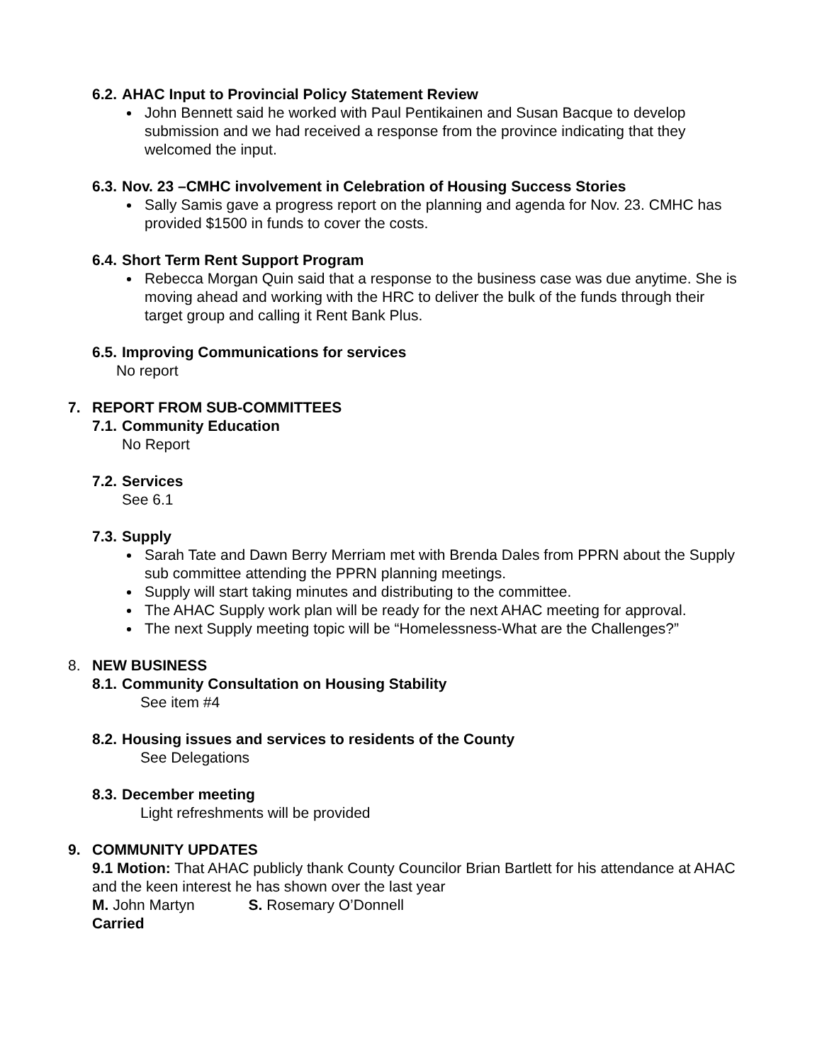6.2. AHAC Input to Provincial Policy Statement Review
John Bennett said he worked with Paul Pentikainen and Susan Bacque to develop submission and we had received a response from the province indicating that they welcomed the input.
6.3. Nov. 23 –CMHC involvement in Celebration of Housing Success Stories
Sally Samis gave a progress report on the planning and agenda for Nov. 23. CMHC has provided $1500 in funds to cover the costs.
6.4. Short Term Rent Support Program
Rebecca Morgan Quin said that a response to the business case was due anytime. She is moving ahead and working with the HRC to deliver the bulk of the funds through their target group and calling it Rent Bank Plus.
6.5. Improving Communications for services
No report
7. REPORT FROM SUB-COMMITTEES
7.1. Community Education
No Report
7.2. Services
See 6.1
7.3. Supply
Sarah Tate and Dawn Berry Merriam met with Brenda Dales from PPRN about the Supply sub committee attending the PPRN planning meetings.
Supply will start taking minutes and distributing to the committee.
The AHAC Supply work plan will be ready for the next AHAC meeting for approval.
The next Supply meeting topic will be “Homelessness-What are the Challenges?”
8. NEW BUSINESS
8.1. Community Consultation on Housing Stability
See item #4
8.2. Housing issues and services to residents of the County
See Delegations
8.3. December meeting
Light refreshments will be provided
9. COMMUNITY UPDATES
9.1 Motion: That AHAC publicly thank County Councilor Brian Bartlett for his attendance at AHAC and the keen interest he has shown over the last year
M. John Martyn S. Rosemary O’Donnell
Carried